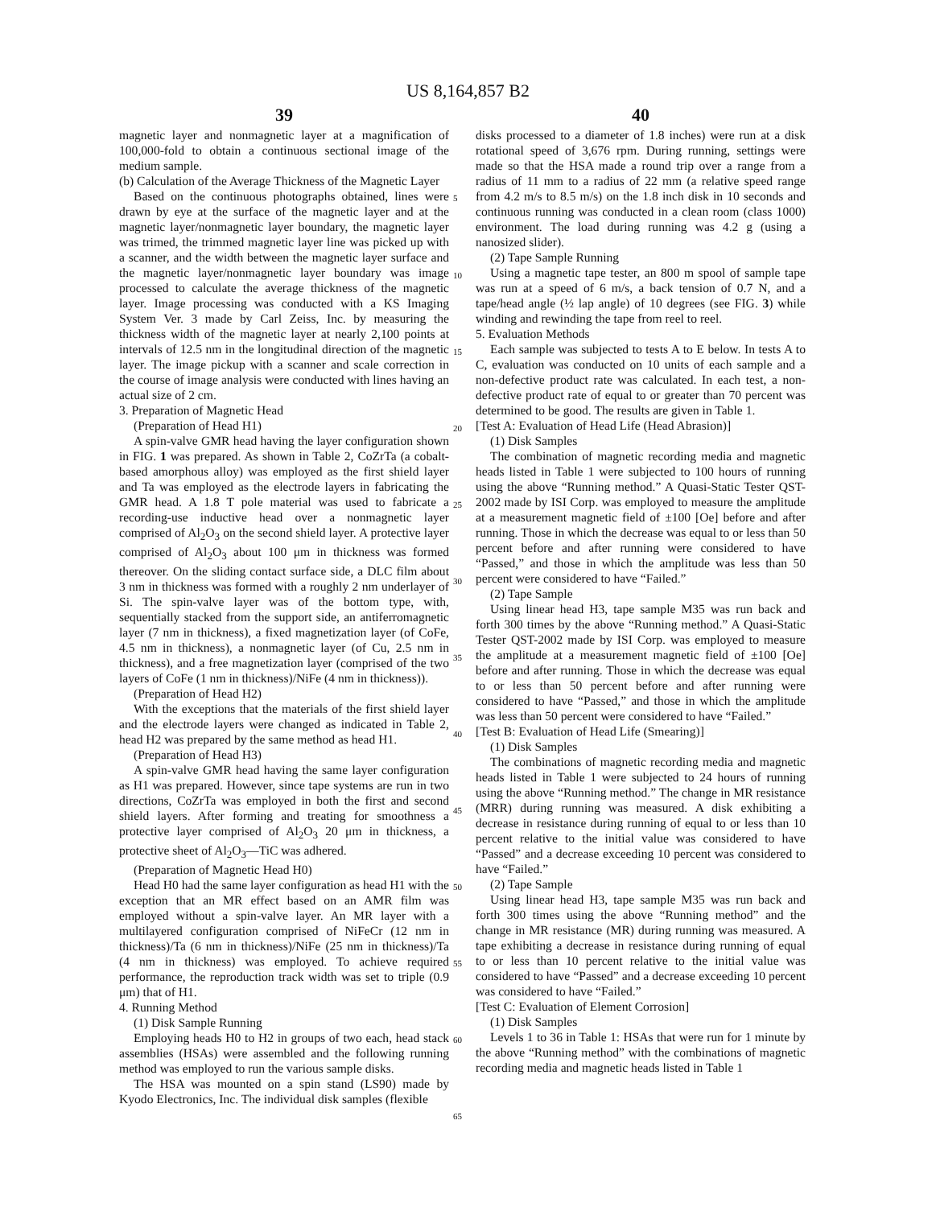US 8,164,857 B2
39 40
magnetic layer and nonmagnetic layer at a magnification of 100,000-fold to obtain a continuous sectional image of the medium sample.
(b) Calculation of the Average Thickness of the Magnetic Layer
Based on the continuous photographs obtained, lines were drawn by eye at the surface of the magnetic layer and at the magnetic layer/nonmagnetic layer boundary, the magnetic layer was trimed, the trimmed magnetic layer line was picked up with a scanner, and the width between the magnetic layer surface and the magnetic layer/nonmagnetic layer boundary was image processed to calculate the average thickness of the magnetic layer. Image processing was conducted with a KS Imaging System Ver. 3 made by Carl Zeiss, Inc. by measuring the thickness width of the magnetic layer at nearly 2,100 points at intervals of 12.5 nm in the longitudinal direction of the magnetic layer. The image pickup with a scanner and scale correction in the course of image analysis were conducted with lines having an actual size of 2 cm.
3. Preparation of Magnetic Head
(Preparation of Head H1)
A spin-valve GMR head having the layer configuration shown in FIG. 1 was prepared. As shown in Table 2, CoZrTa (a cobalt-based amorphous alloy) was employed as the first shield layer and Ta was employed as the electrode layers in fabricating the GMR head. A 1.8 T pole material was used to fabricate a recording-use inductive head over a nonmagnetic layer comprised of Al<sub>2</sub>O<sub>3</sub> on the second shield layer. A protective layer comprised of Al<sub>2</sub>O<sub>3</sub> about 100 μm in thickness was formed thereover. On the sliding contact surface side, a DLC film about 3 nm in thickness was formed with a roughly 2 nm underlayer of Si. The spin-valve layer was of the bottom type, with, sequentially stacked from the support side, an antiferromagnetic layer (7 nm in thickness), a fixed magnetization layer (of CoFe, 4.5 nm in thickness), a nonmagnetic layer (of Cu, 2.5 nm in thickness), and a free magnetization layer (comprised of the two layers of CoFe (1 nm in thickness)/NiFe (4 nm in thickness)).
(Preparation of Head H2)
With the exceptions that the materials of the first shield layer and the electrode layers were changed as indicated in Table 2, head H2 was prepared by the same method as head H1.
(Preparation of Head H3)
A spin-valve GMR head having the same layer configuration as H1 was prepared. However, since tape systems are run in two directions, CoZrTa was employed in both the first and second shield layers. After forming and treating for smoothness a protective layer comprised of Al<sub>2</sub>O<sub>3</sub> 20 μm in thickness, a protective sheet of Al<sub>2</sub>O<sub>3</sub>—TiC was adhered.
(Preparation of Magnetic Head H0)
Head H0 had the same layer configuration as head H1 with the exception that an MR effect based on an AMR film was employed without a spin-valve layer. An MR layer with a multilayered configuration comprised of NiFeCr (12 nm in thickness)/Ta (6 nm in thickness)/NiFe (25 nm in thickness)/Ta (4 nm in thickness) was employed. To achieve required performance, the reproduction track width was set to triple (0.9 μm) that of H1.
4. Running Method
(1) Disk Sample Running
Employing heads H0 to H2 in groups of two each, head stack assemblies (HSAs) were assembled and the following running method was employed to run the various sample disks.
The HSA was mounted on a spin stand (LS90) made by Kyodo Electronics, Inc. The individual disk samples (flexible
5
10
15
20
25
30
35
40
45
50
55
60
65
disks processed to a diameter of 1.8 inches) were run at a disk rotational speed of 3,676 rpm. During running, settings were made so that the HSA made a round trip over a range from a radius of 11 mm to a radius of 22 mm (a relative speed range from 4.2 m/s to 8.5 m/s) on the 1.8 inch disk in 10 seconds and continuous running was conducted in a clean room (class 1000) environment. The load during running was 4.2 g (using a nanosized slider).
(2) Tape Sample Running
Using a magnetic tape tester, an 800 m spool of sample tape was run at a speed of 6 m/s, a back tension of 0.7 N, and a tape/head angle (½ lap angle) of 10 degrees (see FIG. 3) while winding and rewinding the tape from reel to reel.
5. Evaluation Methods
Each sample was subjected to tests A to E below. In tests A to C, evaluation was conducted on 10 units of each sample and a non-defective product rate was calculated. In each test, a non-defective product rate of equal to or greater than 70 percent was determined to be good. The results are given in Table 1.
[Test A: Evaluation of Head Life (Head Abrasion)]
(1) Disk Samples
The combination of magnetic recording media and magnetic heads listed in Table 1 were subjected to 100 hours of running using the above “Running method.” A Quasi-Static Tester QST-2002 made by ISI Corp. was employed to measure the amplitude at a measurement magnetic field of ±100 [Oe] before and after running. Those in which the decrease was equal to or less than 50 percent before and after running were considered to have “Passed,” and those in which the amplitude was less than 50 percent were considered to have “Failed.”
(2) Tape Sample
Using linear head H3, tape sample M35 was run back and forth 300 times by the above “Running method.” A Quasi-Static Tester QST-2002 made by ISI Corp. was employed to measure the amplitude at a measurement magnetic field of ±100 [Oe] before and after running. Those in which the decrease was equal to or less than 50 percent before and after running were considered to have “Passed,” and those in which the amplitude was less than 50 percent were considered to have “Failed.”
[Test B: Evaluation of Head Life (Smearing)]
(1) Disk Samples
The combinations of magnetic recording media and magnetic heads listed in Table 1 were subjected to 24 hours of running using the above “Running method.” The change in MR resistance (MRR) during running was measured. A disk exhibiting a decrease in resistance during running of equal to or less than 10 percent relative to the initial value was considered to have “Passed” and a decrease exceeding 10 percent was considered to have “Failed.”
(2) Tape Sample
Using linear head H3, tape sample M35 was run back and forth 300 times using the above “Running method” and the change in MR resistance (MR) during running was measured. A tape exhibiting a decrease in resistance during running of equal to or less than 10 percent relative to the initial value was considered to have “Passed” and a decrease exceeding 10 percent was considered to have “Failed.”
[Test C: Evaluation of Element Corrosion]
(1) Disk Samples
Levels 1 to 36 in Table 1: HSAs that were run for 1 minute by the above “Running method” with the combinations of magnetic recording media and magnetic heads listed in Table 1